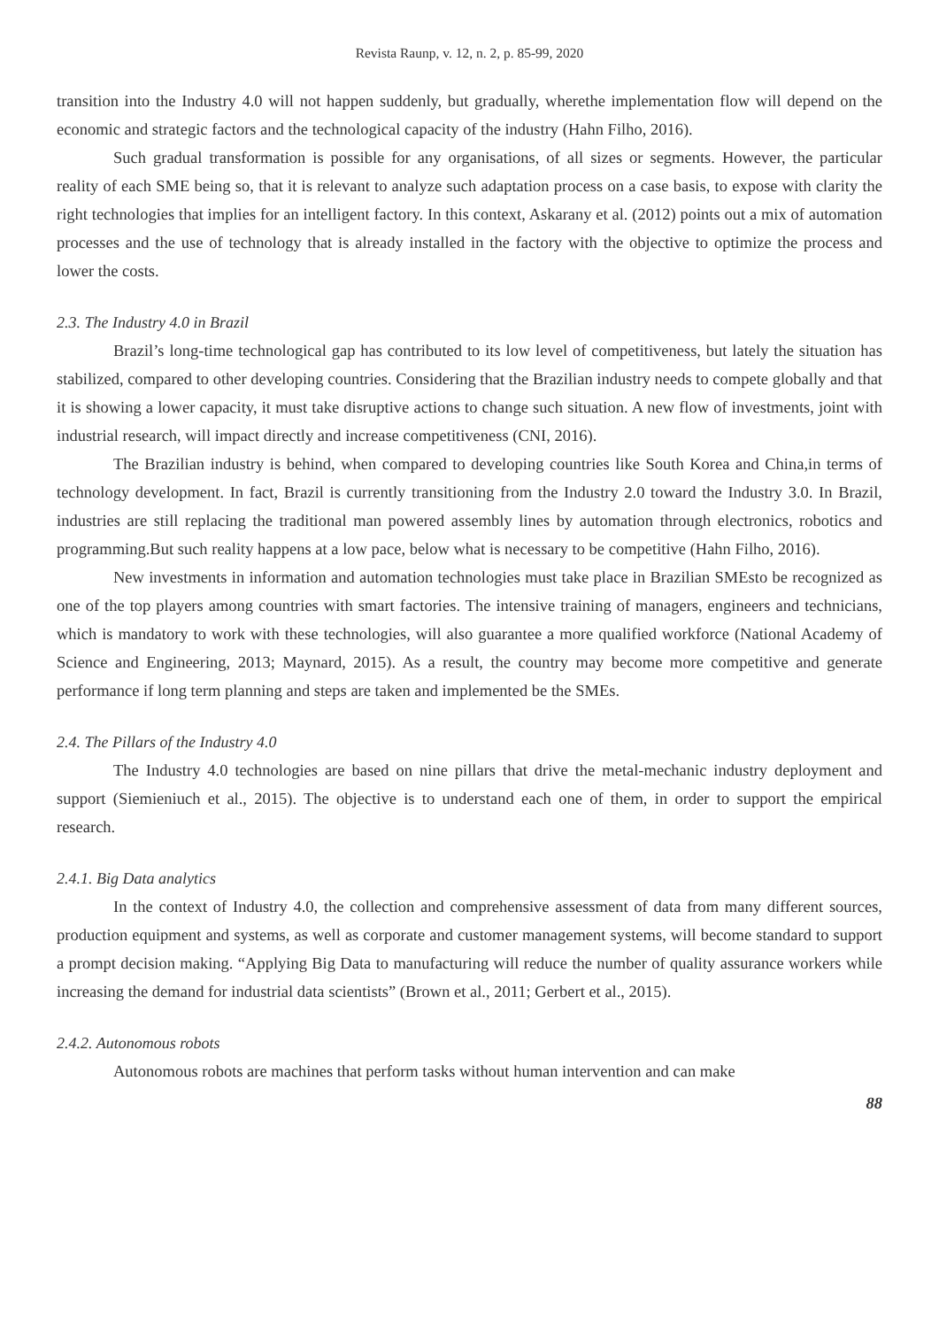Revista Raunp, v. 12, n. 2, p. 85-99, 2020
transition into the Industry 4.0 will not happen suddenly, but gradually, wherethe implementation flow will depend on the economic and strategic factors and the technological capacity of the industry (Hahn Filho, 2016).
Such gradual transformation is possible for any organisations, of all sizes or segments. However, the particular reality of each SME being so, that it is relevant to analyze such adaptation process on a case basis, to expose with clarity the right technologies that implies for an intelligent factory. In this context, Askarany et al. (2012) points out a mix of automation processes and the use of technology that is already installed in the factory with the objective to optimize the process and lower the costs.
2.3. The Industry 4.0 in Brazil
Brazil’s long-time technological gap has contributed to its low level of competitiveness, but lately the situation has stabilized, compared to other developing countries. Considering that the Brazilian industry needs to compete globally and that it is showing a lower capacity, it must take disruptive actions to change such situation. A new flow of investments, joint with industrial research, will impact directly and increase competitiveness (CNI, 2016).
The Brazilian industry is behind, when compared to developing countries like South Korea and China,in terms of technology development. In fact, Brazil is currently transitioning from the Industry 2.0 toward the Industry 3.0. In Brazil, industries are still replacing the traditional man powered assembly lines by automation through electronics, robotics and programming.But such reality happens at a low pace, below what is necessary to be competitive (Hahn Filho, 2016).
New investments in information and automation technologies must take place in Brazilian SMEsto be recognized as one of the top players among countries with smart factories. The intensive training of managers, engineers and technicians, which is mandatory to work with these technologies, will also guarantee a more qualified workforce (National Academy of Science and Engineering, 2013; Maynard, 2015). As a result, the country may become more competitive and generate performance if long term planning and steps are taken and implemented be the SMEs.
2.4. The Pillars of the Industry 4.0
The Industry 4.0 technologies are based on nine pillars that drive the metal-mechanic industry deployment and support (Siemieniuch et al., 2015). The objective is to understand each one of them, in order to support the empirical research.
2.4.1. Big Data analytics
In the context of Industry 4.0, the collection and comprehensive assessment of data from many different sources, production equipment and systems, as well as corporate and customer management systems, will become standard to support a prompt decision making. “Applying Big Data to manufacturing will reduce the number of quality assurance workers while increasing the demand for industrial data scientists” (Brown et al., 2011; Gerbert et al., 2015).
2.4.2. Autonomous robots
Autonomous robots are machines that perform tasks without human intervention and can make
88